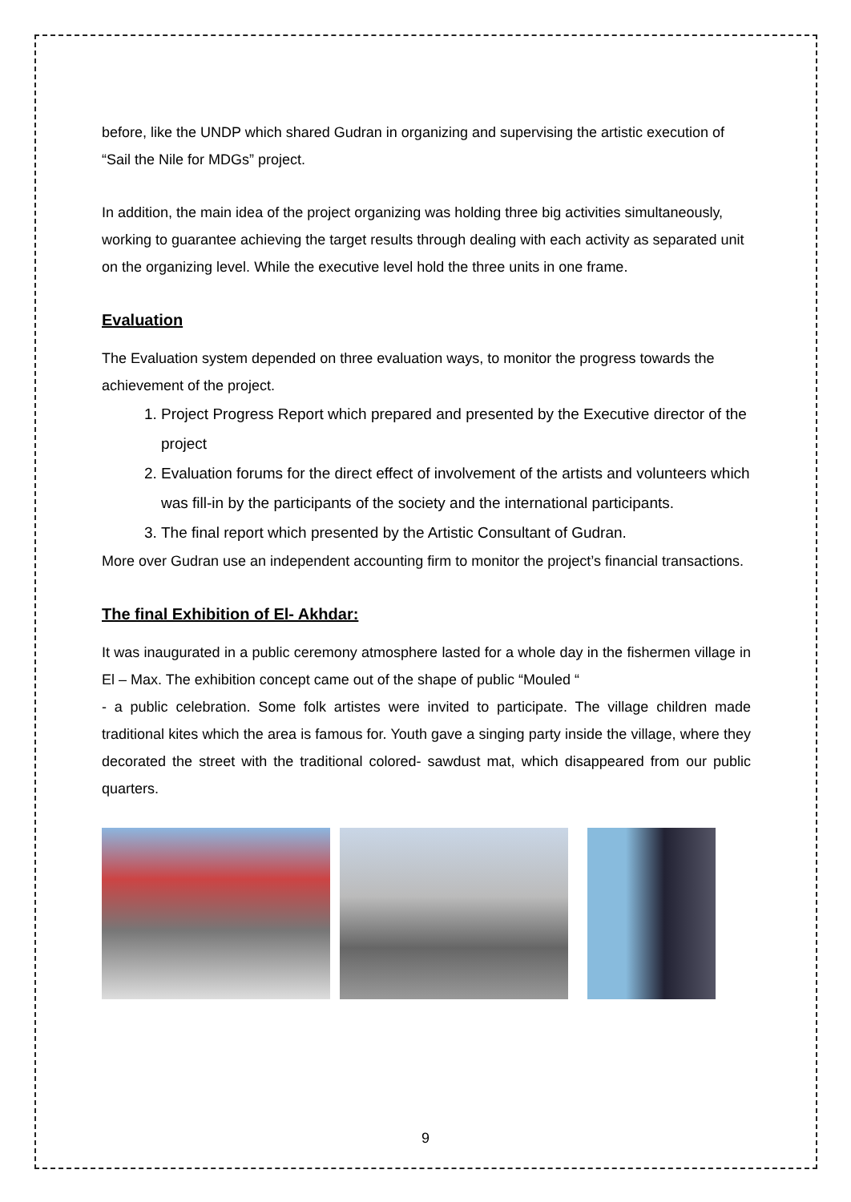before, like the UNDP which shared Gudran in organizing and supervising the artistic execution of “Sail the Nile for MDGs” project.
In addition, the main idea of the project organizing was holding three big activities simultaneously, working to guarantee achieving the target results through dealing with each activity as separated unit on the organizing level. While the executive level hold the three units in one frame.
Evaluation
The Evaluation system depended on three evaluation ways, to monitor the progress towards the achievement of the project.
1. Project Progress Report which prepared and presented by the Executive director of the project
2. Evaluation forums for the direct effect of involvement of the artists and volunteers which was fill-in by the participants of the society and the international participants.
3. The final report which presented by the Artistic Consultant of Gudran.
More over Gudran use an independent accounting firm to monitor the project’s financial transactions.
The final Exhibition of El- Akhdar:
It was inaugurated in a public ceremony atmosphere lasted for a whole day in the fishermen village in El – Max. The exhibition concept came out of the shape of public “Mouled “
- a public celebration. Some folk artistes were invited to participate. The village children made traditional kites which the area is famous for. Youth gave a singing party inside the village, where they decorated the street with the traditional colored- sawdust mat, which disappeared from our public quarters.
9